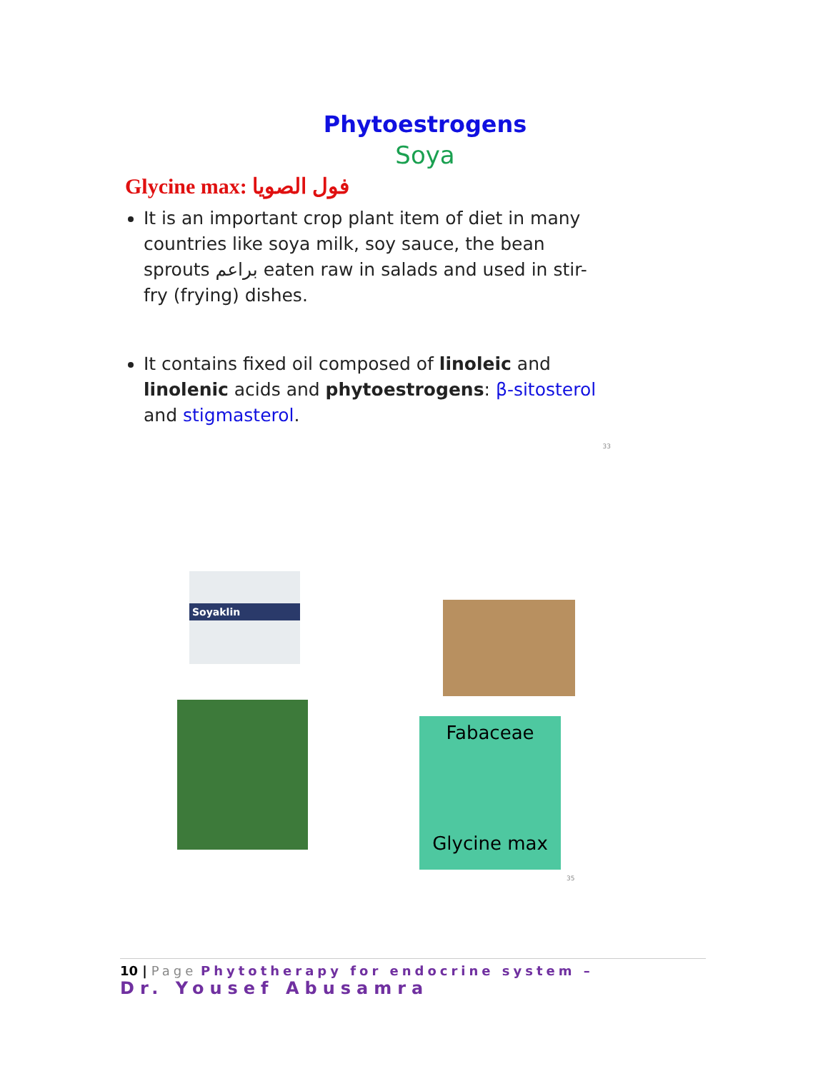Phytoestrogens
Soya
Glycine max: فول الصويا
It is an important crop plant item of diet in many countries like soya milk, soy sauce, the bean sprouts براعم eaten raw in salads and used in stir-fry (frying) dishes.
It contains fixed oil composed of linoleic and linolenic acids and phytoestrogens: β-sitosterol and stigmasterol.
33
Soyaklin
Fabaceae
Glycine max
35
10 | Page Phytotherapy for endocrine system –
Dr. Yousef Abusamra